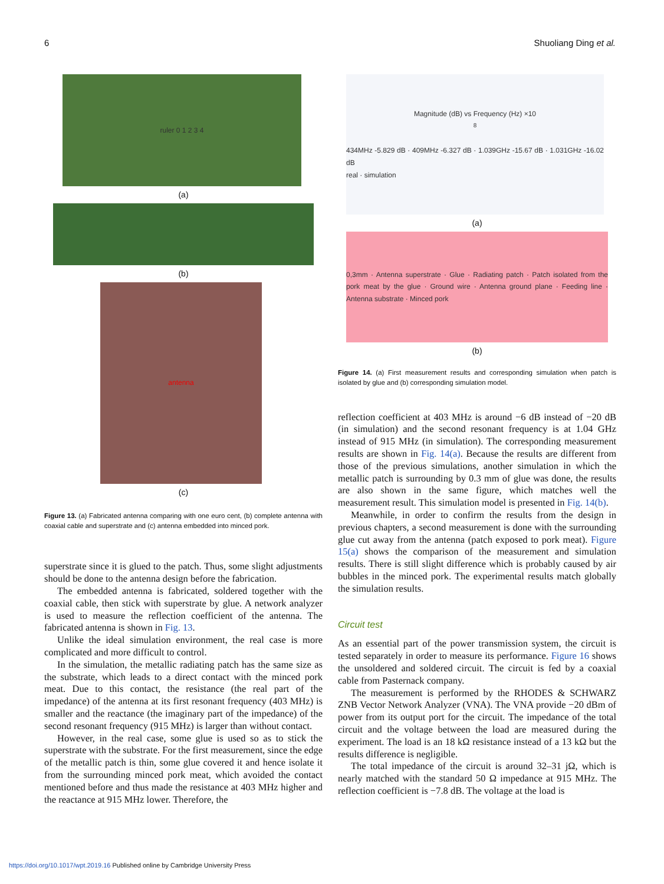6 Shuoliang Ding et al.
ruler 0 1 2 3 4
(a)
(b)
antenna
(c)
Figure 13. (a) Fabricated antenna comparing with one euro cent, (b) complete antenna with coaxial cable and superstrate and (c) antenna embedded into minced pork.
superstrate since it is glued to the patch. Thus, some slight adjustments should be done to the antenna design before the fabrication.
The embedded antenna is fabricated, soldered together with the coaxial cable, then stick with superstrate by glue. A network analyzer is used to measure the reflection coefficient of the antenna. The fabricated antenna is shown in Fig. 13.
Unlike the ideal simulation environment, the real case is more complicated and more difficult to control.
In the simulation, the metallic radiating patch has the same size as the substrate, which leads to a direct contact with the minced pork meat. Due to this contact, the resistance (the real part of the impedance) of the antenna at its first resonant frequency (403 MHz) is smaller and the reactance (the imaginary part of the impedance) of the second resonant frequency (915 MHz) is larger than without contact.
However, in the real case, some glue is used so as to stick the superstrate with the substrate. For the first measurement, since the edge of the metallic patch is thin, some glue covered it and hence isolate it from the surrounding minced pork meat, which avoided the contact mentioned before and thus made the resistance at 403 MHz higher and the reactance at 915 MHz lower. Therefore, the
Magnitude (dB) vs Frequency (Hz) ×10<sup>8</sup>
434MHz -5.829 dB · 409MHz -6.327 dB · 1.039GHz -15.67 dB · 1.031GHz -16.02 dB
real · simulation
(a)
0,3mm · Antenna superstrate · Glue · Radiating patch · Patch isolated from the pork meat by the glue · Ground wire · Antenna ground plane · Feeding line · Antenna substrate · Minced pork
(b)
Figure 14. (a) First measurement results and corresponding simulation when patch is isolated by glue and (b) corresponding simulation model.
reflection coefficient at 403 MHz is around −6 dB instead of −20 dB (in simulation) and the second resonant frequency is at 1.04 GHz instead of 915 MHz (in simulation). The corresponding measurement results are shown in Fig. 14(a). Because the results are different from those of the previous simulations, another simulation in which the metallic patch is surrounding by 0.3 mm of glue was done, the results are also shown in the same figure, which matches well the measurement result. This simulation model is presented in Fig. 14(b).
Meanwhile, in order to confirm the results from the design in previous chapters, a second measurement is done with the surrounding glue cut away from the antenna (patch exposed to pork meat). Figure 15(a) shows the comparison of the measurement and simulation results. There is still slight difference which is probably caused by air bubbles in the minced pork. The experimental results match globally the simulation results.
Circuit test
As an essential part of the power transmission system, the circuit is tested separately in order to measure its performance. Figure 16 shows the unsoldered and soldered circuit. The circuit is fed by a coaxial cable from Pasternack company.
The measurement is performed by the RHODES & SCHWARZ ZNB Vector Network Analyzer (VNA). The VNA provide −20 dBm of power from its output port for the circuit. The impedance of the total circuit and the voltage between the load are measured during the experiment. The load is an 18 kΩ resistance instead of a 13 kΩ but the results difference is negligible.
The total impedance of the circuit is around 32–31 jΩ, which is nearly matched with the standard 50 Ω impedance at 915 MHz. The reflection coefficient is −7.8 dB. The voltage at the load is
https://doi.org/10.1017/wpt.2019.16 Published online by Cambridge University Press